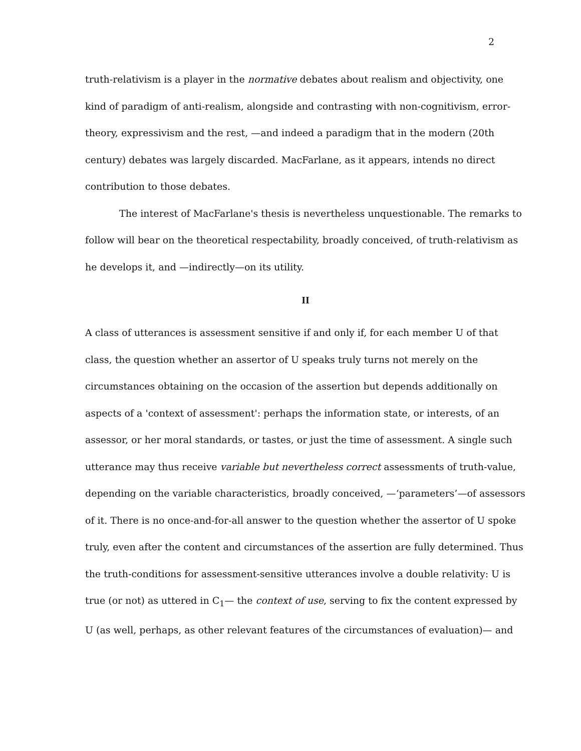2
truth-relativism is a player in the normative debates about realism and objectivity, one kind of paradigm of anti-realism, alongside and contrasting with non-cognitivism, error-theory, expressivism and the rest, —and indeed a paradigm that in the modern (20th century) debates was largely discarded. MacFarlane, as it appears, intends no direct contribution to those debates.
The interest of MacFarlane's thesis is nevertheless unquestionable. The remarks to follow will bear on the theoretical respectability, broadly conceived, of truth-relativism as he develops it, and —indirectly—on its utility.
II
A class of utterances is assessment sensitive if and only if, for each member U of that class, the question whether an assertor of U speaks truly turns not merely on the circumstances obtaining on the occasion of the assertion but depends additionally on aspects of a 'context of assessment': perhaps the information state, or interests, of an assessor, or her moral standards, or tastes, or just the time of assessment. A single such utterance may thus receive variable but nevertheless correct assessments of truth-value, depending on the variable characteristics, broadly conceived, —‘parameters’—of assessors of it. There is no once-and-for-all answer to the question whether the assertor of U spoke truly, even after the content and circumstances of the assertion are fully determined. Thus the truth-conditions for assessment-sensitive utterances involve a double relativity: U is true (or not) as uttered in C<sub>1</sub>— the context of use, serving to fix the content expressed by U (as well, perhaps, as other relevant features of the circumstances of evaluation)— and